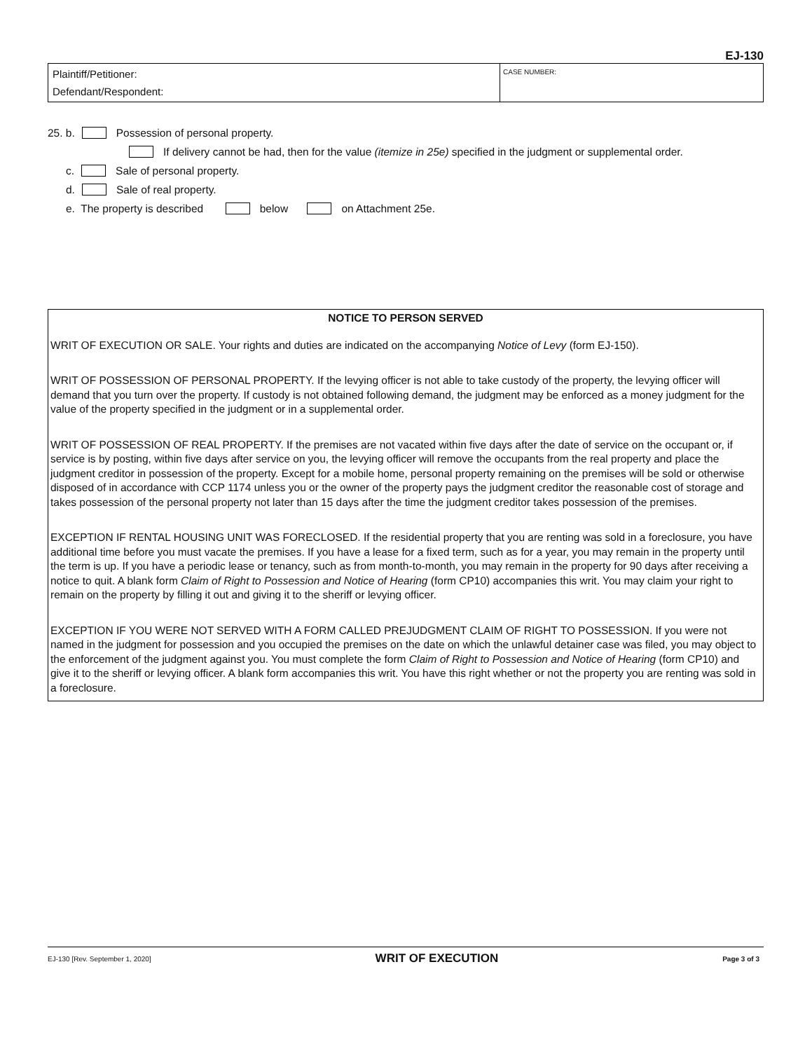EJ-130
Plaintiff/Petitioner:
Defendant/Respondent:
CASE NUMBER:
25. b. Possession of personal property.
If delivery cannot be had, then for the value (itemize in 25e) specified in the judgment or supplemental order.
c. Sale of personal property.
d. Sale of real property.
e. The property is described below on Attachment 25e.
NOTICE TO PERSON SERVED
WRIT OF EXECUTION OR SALE. Your rights and duties are indicated on the accompanying Notice of Levy (form EJ-150).
WRIT OF POSSESSION OF PERSONAL PROPERTY. If the levying officer is not able to take custody of the property, the levying officer will demand that you turn over the property. If custody is not obtained following demand, the judgment may be enforced as a money judgment for the value of the property specified in the judgment or in a supplemental order.
WRIT OF POSSESSION OF REAL PROPERTY. If the premises are not vacated within five days after the date of service on the occupant or, if service is by posting, within five days after service on you, the levying officer will remove the occupants from the real property and place the judgment creditor in possession of the property. Except for a mobile home, personal property remaining on the premises will be sold or otherwise disposed of in accordance with CCP 1174 unless you or the owner of the property pays the judgment creditor the reasonable cost of storage and takes possession of the personal property not later than 15 days after the time the judgment creditor takes possession of the premises.
EXCEPTION IF RENTAL HOUSING UNIT WAS FORECLOSED. If the residential property that you are renting was sold in a foreclosure, you have additional time before you must vacate the premises. If you have a lease for a fixed term, such as for a year, you may remain in the property until the term is up. If you have a periodic lease or tenancy, such as from month-to-month, you may remain in the property for 90 days after receiving a notice to quit. A blank form Claim of Right to Possession and Notice of Hearing (form CP10) accompanies this writ. You may claim your right to remain on the property by filling it out and giving it to the sheriff or levying officer.
EXCEPTION IF YOU WERE NOT SERVED WITH A FORM CALLED PREJUDGMENT CLAIM OF RIGHT TO POSSESSION. If you were not named in the judgment for possession and you occupied the premises on the date on which the unlawful detainer case was filed, you may object to the enforcement of the judgment against you. You must complete the form Claim of Right to Possession and Notice of Hearing (form CP10) and give it to the sheriff or levying officer. A blank form accompanies this writ. You have this right whether or not the property you are renting was sold in a foreclosure.
EJ-130 [Rev. September 1, 2020] WRIT OF EXECUTION Page 3 of 3